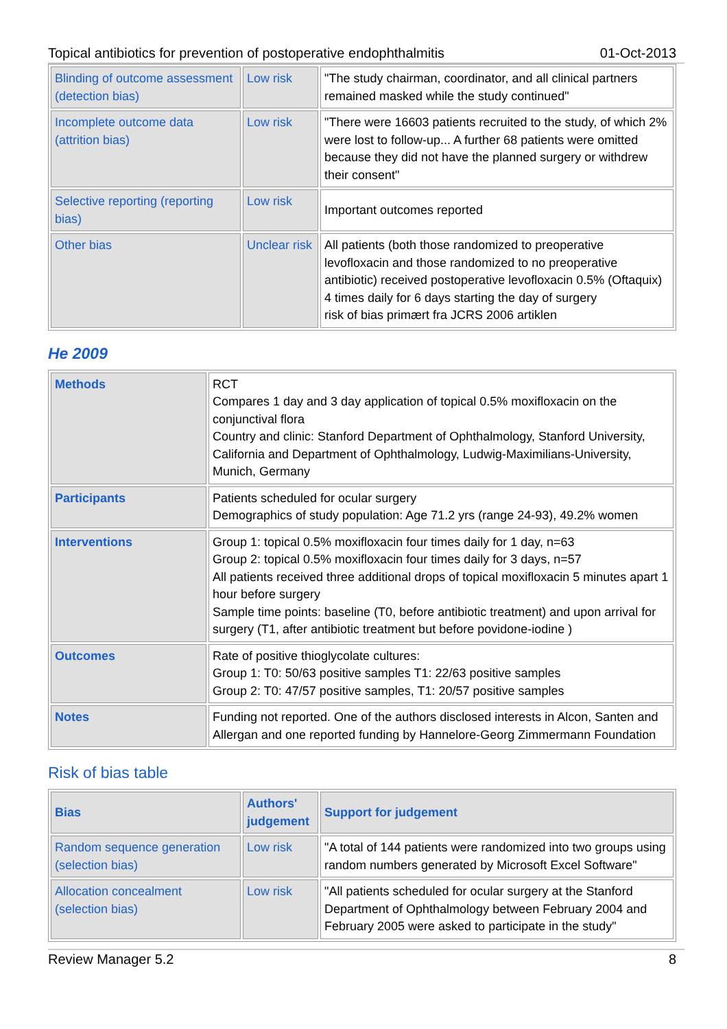Topical antibiotics for prevention of postoperative endophthalmitis 01-Oct-2013
| Blinding of outcome assessment (detection bias) | Low risk | "The study chairman, coordinator, and all clinical partners remained masked while the study continued" |
| Incomplete outcome data (attrition bias) | Low risk | "There were 16603 patients recruited to the study, of which 2% were lost to follow-up... A further 68 patients were omitted because they did not have the planned surgery or withdrew their consent" |
| Selective reporting (reporting bias) | Low risk | Important outcomes reported |
| Other bias | Unclear risk | All patients (both those randomized to preoperative levofloxacin and those randomized to no preoperative antibiotic) received postoperative levofloxacin 0.5% (Oftaquix) 4 times daily for 6 days starting the day of surgery risk of bias primært fra JCRS 2006 artiklen |
He 2009
| Methods | RCT Compares 1 day and 3 day application of topical 0.5% moxifloxacin on the conjunctival flora Country and clinic: Stanford Department of Ophthalmology, Stanford University, California and Department of Ophthalmology, Ludwig-Maximilians-University, Munich, Germany |
| Participants | Patients scheduled for ocular surgery Demographics of study population: Age 71.2 yrs (range 24-93), 49.2% women |
| Interventions | Group 1: topical 0.5% moxifloxacin four times daily for 1 day, n=63 Group 2: topical 0.5% moxifloxacin four times daily for 3 days, n=57 All patients received three additional drops of topical moxifloxacin 5 minutes apart 1 hour before surgery Sample time points: baseline (T0, before antibiotic treatment) and upon arrival for surgery (T1, after antibiotic treatment but before povidone-iodine ) |
| Outcomes | Rate of positive thioglycolate cultures: Group 1: T0: 50/63 positive samples T1: 22/63 positive samples Group 2: T0: 47/57 positive samples, T1: 20/57 positive samples |
| Notes | Funding not reported. One of the authors disclosed interests in Alcon, Santen and Allergan and one reported funding by Hannelore-Georg Zimmermann Foundation |
Risk of bias table
| Bias | Authors' judgement | Support for judgement |
| --- | --- | --- |
| Random sequence generation (selection bias) | Low risk | "A total of 144 patients were randomized into two groups using random numbers generated by Microsoft Excel Software" |
| Allocation concealment (selection bias) | Low risk | "All patients scheduled for ocular surgery at the Stanford Department of Ophthalmology between February 2004 and February 2005 were asked to participate in the study" |
Review Manager 5.2 8